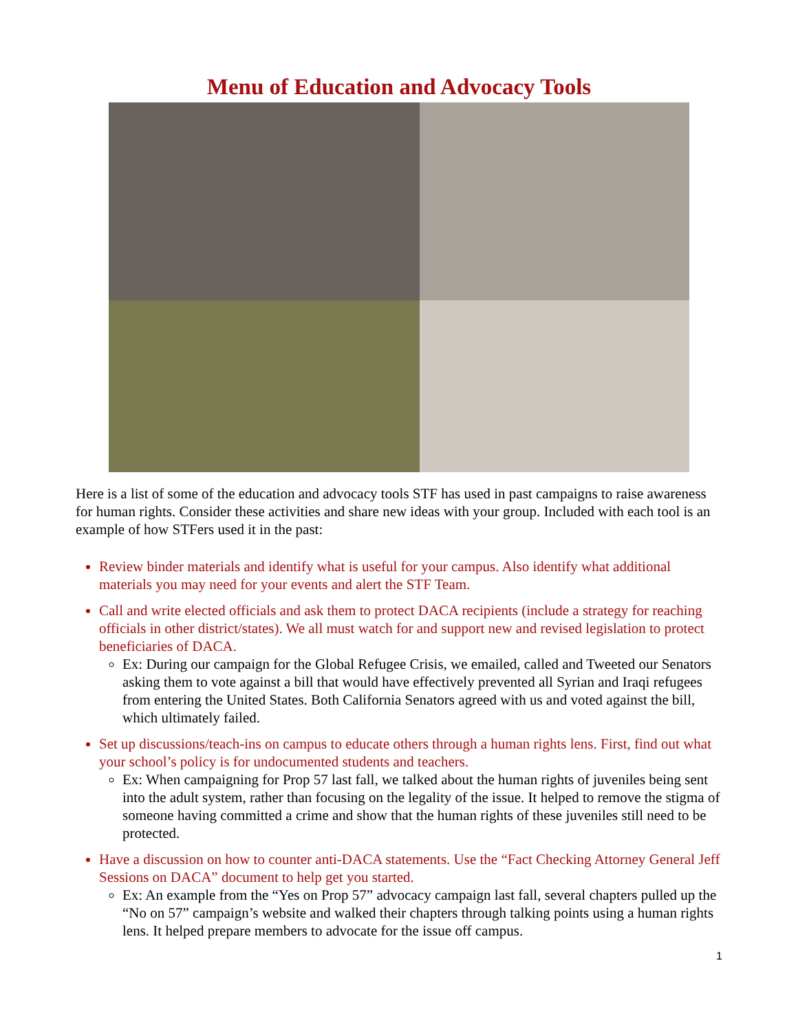Menu of Education and Advocacy Tools
Here is a list of some of the education and advocacy tools STF has used in past campaigns to raise awareness for human rights. Consider these activities and share new ideas with your group. Included with each tool is an example of how STFers used it in the past:
Review binder materials and identify what is useful for your campus. Also identify what additional materials you may need for your events and alert the STF Team.
Call and write elected officials and ask them to protect DACA recipients (include a strategy for reaching officials in other district/states). We all must watch for and support new and revised legislation to protect beneficiaries of DACA.
Ex: During our campaign for the Global Refugee Crisis, we emailed, called and Tweeted our Senators asking them to vote against a bill that would have effectively prevented all Syrian and Iraqi refugees from entering the United States. Both California Senators agreed with us and voted against the bill, which ultimately failed.
Set up discussions/teach-ins on campus to educate others through a human rights lens. First, find out what your school’s policy is for undocumented students and teachers.
Ex: When campaigning for Prop 57 last fall, we talked about the human rights of juveniles being sent into the adult system, rather than focusing on the legality of the issue. It helped to remove the stigma of someone having committed a crime and show that the human rights of these juveniles still need to be protected.
Have a discussion on how to counter anti-DACA statements. Use the “Fact Checking Attorney General Jeff Sessions on DACA” document to help get you started.
Ex: An example from the “Yes on Prop 57” advocacy campaign last fall, several chapters pulled up the “No on 57” campaign’s website and walked their chapters through talking points using a human rights lens. It helped prepare members to advocate for the issue off campus.
1